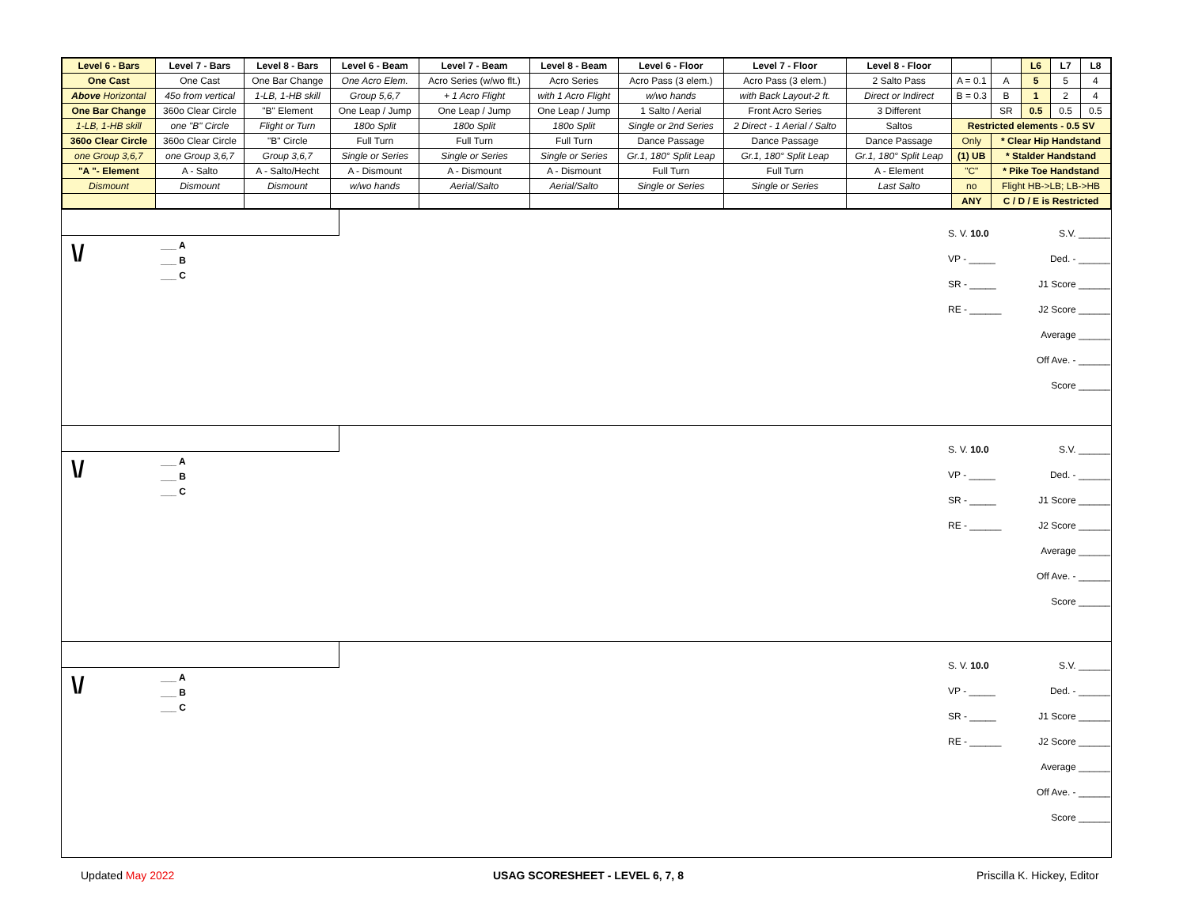| Level 6 - Bars | Level 7 - Bars | Level 8 - Bars | Level 6 - Beam | Level 7 - Beam | Level 8 - Beam | Level 6 - Floor | Level 7 - Floor | Level 8 - Floor | | | L6 | L7 | L8 |
| One Cast | One Cast | One Bar Change | One Acro Elem. | Acro Series (w/wo flt.) | Acro Series | Acro Pass (3 elem.) | Acro Pass (3 elem.) | 2 Salto Pass | A = 0.1 | A | 5 | 5 | 4 |
| Above Horizontal | 45o from vertical | 1-LB, 1-HB skill | Group 5,6,7 | + 1 Acro Flight | with 1 Acro Flight | w/wo hands | with Back Layout-2 ft. | Direct or Indirect | B = 0.3 | B | 1 | 2 | 4 |
| One Bar Change | 360o Clear Circle | "B" Element | One Leap / Jump | One Leap / Jump | One Leap / Jump | 1 Salto / Aerial | Front Acro Series | 3 Different | | SR | 0.5 | 0.5 | 0.5 |
| 1-LB, 1-HB skill | one "B" Circle | Flight or Turn | 180o Split | 180o Split | 180o Split | Single or 2nd Series | 2 Direct - 1 Aerial / Salto | Saltos | Restricted elements - 0.5 SV | | | | |
| 360o Clear Circle | 360o Clear Circle | "B" Circle | Full Turn | Full Turn | Full Turn | Dance Passage | Dance Passage | Dance Passage | Only | * Clear Hip Handstand | | | |
| one Group 3,6,7 | one Group 3,6,7 | Group 3,6,7 | Single or Series | Single or Series | Single or Series | Gr.1, 180° Split Leap | Gr.1, 180° Split Leap | Gr.1, 180° Split Leap | (1) UB | * Stalder Handstand | | | |
| "A "- Element | A - Salto | A - Salto/Hecht | A - Dismount | A - Dismount | A - Dismount | Full Turn | Full Turn | A - Element | "C" | * Pike Toe Handstand | | | |
| Dismount | Dismount | Dismount | w/wo hands | Aerial/Salto | Aerial/Salto | Single or Series | Single or Series | Last Salto | no | Flight HB->LB; LB->HB | | | |
| | | | | | | | | | ANY | C / D / E is Restricted | | | |
\/
___ A
___ B
___ C
S. V. 10.0 S.V. ______
VP - _____ Ded. - ______
SR - _____ J1 Score ______
RE - ______ J2 Score ______
Average ______
Off Ave. - ______
Score ______
\/
___ A
___ B
___ C
S. V. 10.0 S.V. ______
VP - _____ Ded. - ______
SR - _____ J1 Score ______
RE - ______ J2 Score ______
Average ______
Off Ave. - ______
Score ______
\/
___ A
___ B
___ C
S. V. 10.0 S.V. ______
VP - _____ Ded. - ______
SR - _____ J1 Score ______
RE - ______ J2 Score ______
Average ______
Off Ave. - ______
Score ______
Updated May 2022
USAG SCORESHEET - LEVEL 6, 7, 8
Priscilla K. Hickey, Editor